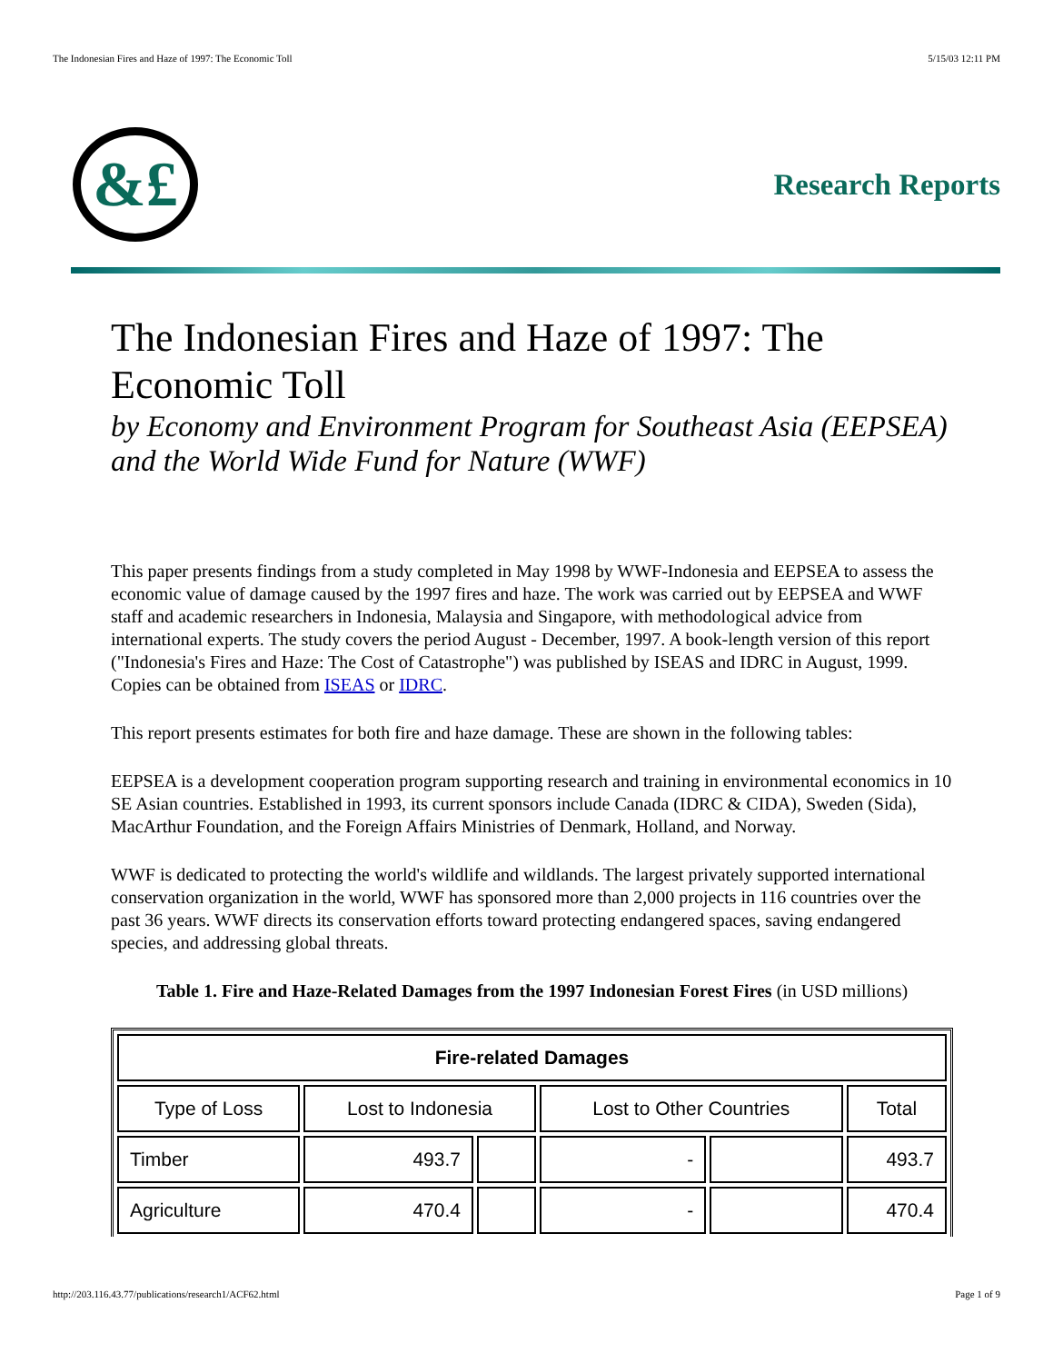The Indonesian Fires and Haze of 1997: The Economic Toll 5/15/03 12:11 PM
&£
Research Reports
The Indonesian Fires and Haze of 1997: The Economic Toll
by Economy and Environment Program for Southeast Asia (EEPSEA) and the World Wide Fund for Nature (WWF)
This paper presents findings from a study completed in May 1998 by WWF-Indonesia and EEPSEA to assess the economic value of damage caused by the 1997 fires and haze. The work was carried out by EEPSEA and WWF staff and academic researchers in Indonesia, Malaysia and Singapore, with methodological advice from international experts. The study covers the period August - December, 1997. A book-length version of this report ("Indonesia's Fires and Haze: The Cost of Catastrophe") was published by ISEAS and IDRC in August, 1999. Copies can be obtained from ISEAS or IDRC.
This report presents estimates for both fire and haze damage. These are shown in the following tables:
EEPSEA is a development cooperation program supporting research and training in environmental economics in 10 SE Asian countries. Established in 1993, its current sponsors include Canada (IDRC & CIDA), Sweden (Sida), MacArthur Foundation, and the Foreign Affairs Ministries of Denmark, Holland, and Norway.
WWF is dedicated to protecting the world's wildlife and wildlands. The largest privately supported international conservation organization in the world, WWF has sponsored more than 2,000 projects in 116 countries over the past 36 years. WWF directs its conservation efforts toward protecting endangered spaces, saving endangered species, and addressing global threats.
Table 1. Fire and Haze-Related Damages from the 1997 Indonesian Forest Fires (in USD millions)
| Fire-related Damages | | | | | |
| --- | --- | --- | --- | --- | --- |
| Type of Loss | Lost to Indonesia | | Lost to Other Countries | | Total |
| Timber | 493.7 | | - | | 493.7 |
| Agriculture | 470.4 | | - | | 470.4 |
http://203.116.43.77/publications/research1/ACF62.html Page 1 of 9